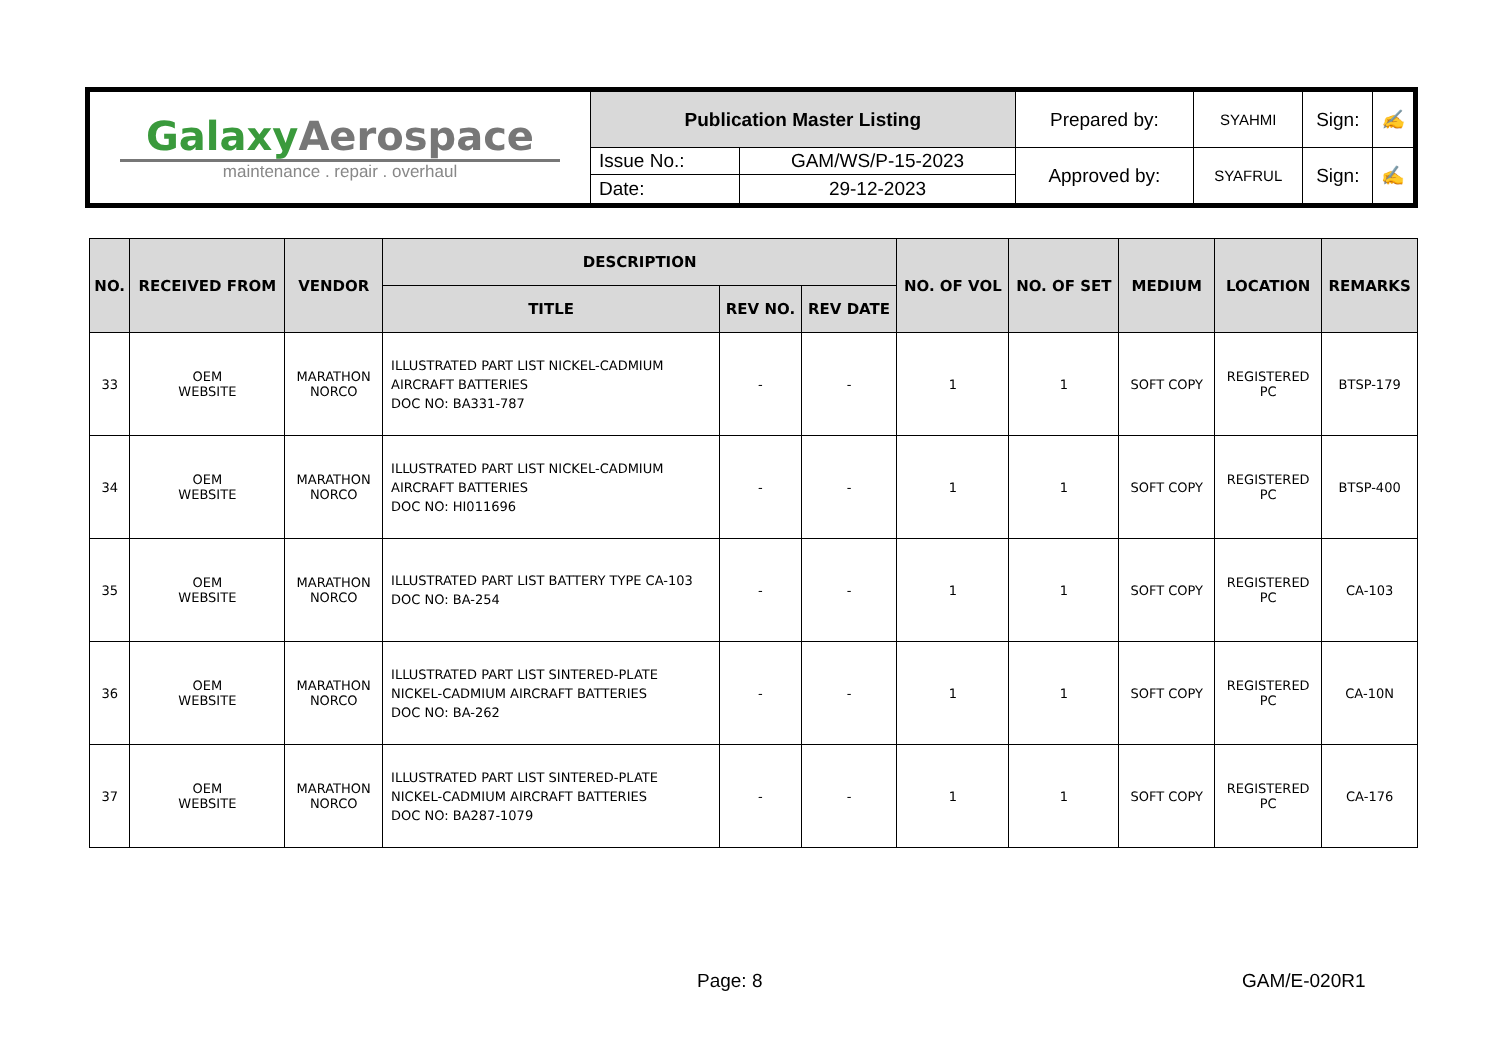| Galaxy Aerospace maintenance . repair . overhaul | Publication Master Listing | | Prepared by: | SYAHMI | Sign: | ✍ |
| | Issue No.: | GAM/WS/P-15-2023 | Approved by: | SYAFRUL | Sign: | ✍ |
| | Date: | 29-12-2023 | | | | |
| NO. | RECEIVED FROM | VENDOR | DESCRIPTION | | | NO. OF VOL | NO. OF SET | MEDIUM | LOCATION | REMARKS |
| --- | --- | --- | --- | --- | --- | --- | --- | --- | --- | --- |
| | | | TITLE | REV NO. | REV DATE | | | | | |
| 33 | OEM WEBSITE | MARATHON NORCO | ILLUSTRATED PART LIST NICKEL-CADMIUM AIRCRAFT BATTERIES DOC NO: BA331-787 | - | - | 1 | 1 | SOFT COPY | REGISTERED PC | BTSP-179 |
| 34 | OEM WEBSITE | MARATHON NORCO | ILLUSTRATED PART LIST NICKEL-CADMIUM AIRCRAFT BATTERIES DOC NO: HI011696 | - | - | 1 | 1 | SOFT COPY | REGISTERED PC | BTSP-400 |
| 35 | OEM WEBSITE | MARATHON NORCO | ILLUSTRATED PART LIST BATTERY TYPE CA-103 DOC NO: BA-254 | - | - | 1 | 1 | SOFT COPY | REGISTERED PC | CA-103 |
| 36 | OEM WEBSITE | MARATHON NORCO | ILLUSTRATED PART LIST SINTERED-PLATE NICKEL-CADMIUM AIRCRAFT BATTERIES DOC NO: BA-262 | - | - | 1 | 1 | SOFT COPY | REGISTERED PC | CA-10N |
| 37 | OEM WEBSITE | MARATHON NORCO | ILLUSTRATED PART LIST SINTERED-PLATE NICKEL-CADMIUM AIRCRAFT BATTERIES DOC NO: BA287-1079 | - | - | 1 | 1 | SOFT COPY | REGISTERED PC | CA-176 |
Page: 8 GAM/E-020R1